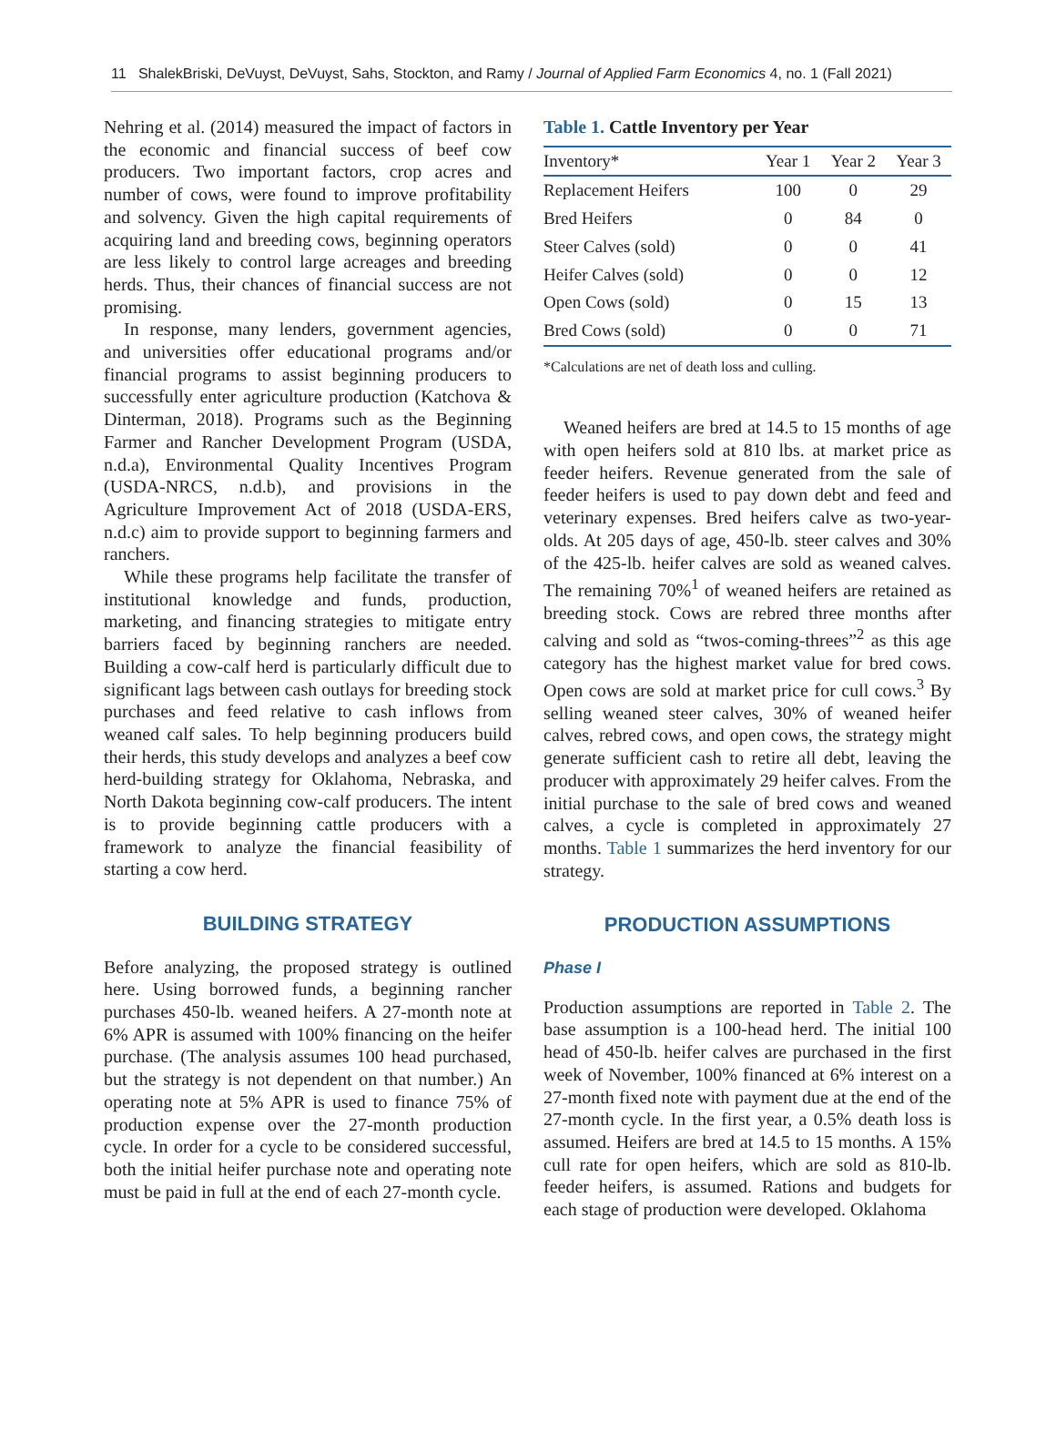11 ShalekBriski, DeVuyst, DeVuyst, Sahs, Stockton, and Ramy / Journal of Applied Farm Economics 4, no. 1 (Fall 2021)
Nehring et al. (2014) measured the impact of factors in the economic and financial success of beef cow producers. Two important factors, crop acres and number of cows, were found to improve profitability and solvency. Given the high capital requirements of acquiring land and breeding cows, beginning operators are less likely to control large acreages and breeding herds. Thus, their chances of financial success are not promising.
In response, many lenders, government agencies, and universities offer educational programs and/or financial programs to assist beginning producers to successfully enter agriculture production (Katchova & Dinterman, 2018). Programs such as the Beginning Farmer and Rancher Development Program (USDA, n.d.a), Environmental Quality Incentives Program (USDA-NRCS, n.d.b), and provisions in the Agriculture Improvement Act of 2018 (USDA-ERS, n.d.c) aim to provide support to beginning farmers and ranchers.
While these programs help facilitate the transfer of institutional knowledge and funds, production, marketing, and financing strategies to mitigate entry barriers faced by beginning ranchers are needed. Building a cow-calf herd is particularly difficult due to significant lags between cash outlays for breeding stock purchases and feed relative to cash inflows from weaned calf sales. To help beginning producers build their herds, this study develops and analyzes a beef cow herd-building strategy for Oklahoma, Nebraska, and North Dakota beginning cow-calf producers. The intent is to provide beginning cattle producers with a framework to analyze the financial feasibility of starting a cow herd.
BUILDING STRATEGY
Before analyzing, the proposed strategy is outlined here. Using borrowed funds, a beginning rancher purchases 450-lb. weaned heifers. A 27-month note at 6% APR is assumed with 100% financing on the heifer purchase. (The analysis assumes 100 head purchased, but the strategy is not dependent on that number.) An operating note at 5% APR is used to finance 75% of production expense over the 27-month production cycle. In order for a cycle to be considered successful, both the initial heifer purchase note and operating note must be paid in full at the end of each 27-month cycle.
Table 1. Cattle Inventory per Year
| Inventory* | Year 1 | Year 2 | Year 3 |
| --- | --- | --- | --- |
| Replacement Heifers | 100 | 0 | 29 |
| Bred Heifers | 0 | 84 | 0 |
| Steer Calves (sold) | 0 | 0 | 41 |
| Heifer Calves (sold) | 0 | 0 | 12 |
| Open Cows (sold) | 0 | 15 | 13 |
| Bred Cows (sold) | 0 | 0 | 71 |
*Calculations are net of death loss and culling.
Weaned heifers are bred at 14.5 to 15 months of age with open heifers sold at 810 lbs. at market price as feeder heifers. Revenue generated from the sale of feeder heifers is used to pay down debt and feed and veterinary expenses. Bred heifers calve as two-year-olds. At 205 days of age, 450-lb. steer calves and 30% of the 425-lb. heifer calves are sold as weaned calves. The remaining 70%<sup>1</sup> of weaned heifers are retained as breeding stock. Cows are rebred three months after calving and sold as “twos-coming-threes”<sup>2</sup> as this age category has the highest market value for bred cows. Open cows are sold at market price for cull cows.<sup>3</sup> By selling weaned steer calves, 30% of weaned heifer calves, rebred cows, and open cows, the strategy might generate sufficient cash to retire all debt, leaving the producer with approximately 29 heifer calves. From the initial purchase to the sale of bred cows and weaned calves, a cycle is completed in approximately 27 months. Table 1 summarizes the herd inventory for our strategy.
PRODUCTION ASSUMPTIONS
Phase I
Production assumptions are reported in Table 2. The base assumption is a 100-head herd. The initial 100 head of 450-lb. heifer calves are purchased in the first week of November, 100% financed at 6% interest on a 27-month fixed note with payment due at the end of the 27-month cycle. In the first year, a 0.5% death loss is assumed. Heifers are bred at 14.5 to 15 months. A 15% cull rate for open heifers, which are sold as 810-lb. feeder heifers, is assumed. Rations and budgets for each stage of production were developed. Oklahoma